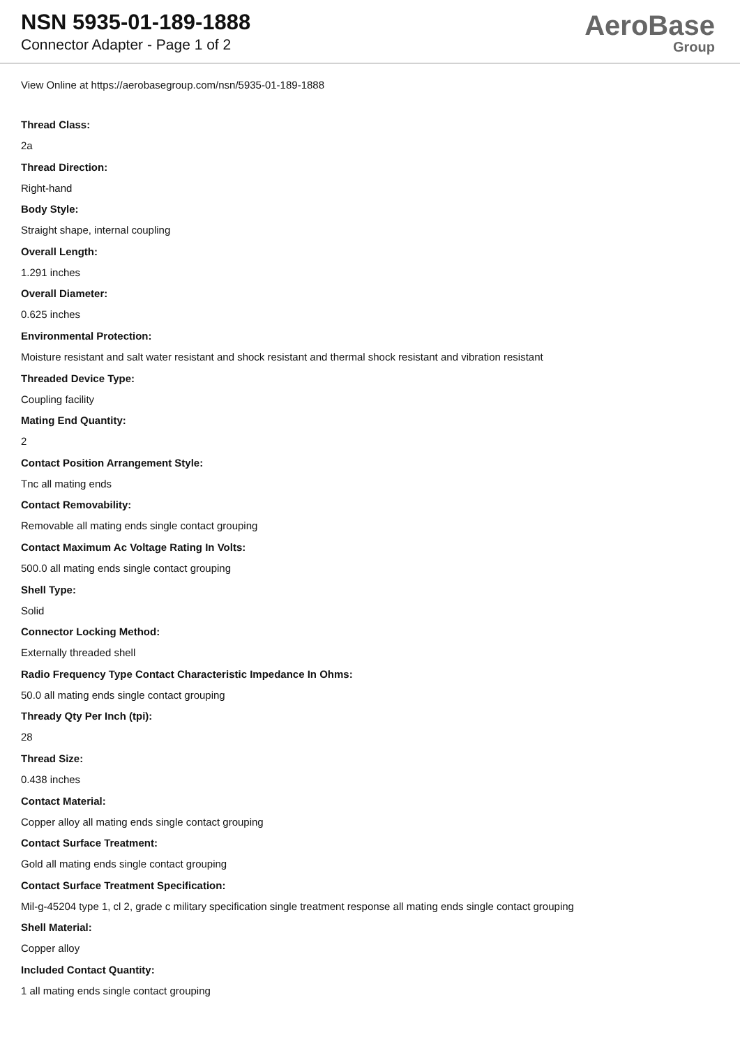NSN 5935-01-189-1888
Connector Adapter - Page 1 of 2
AeroBase
Group
View Online at https://aerobasegroup.com/nsn/5935-01-189-1888
Thread Class:
2a
Thread Direction:
Right-hand
Body Style:
Straight shape, internal coupling
Overall Length:
1.291 inches
Overall Diameter:
0.625 inches
Environmental Protection:
Moisture resistant and salt water resistant and shock resistant and thermal shock resistant and vibration resistant
Threaded Device Type:
Coupling facility
Mating End Quantity:
2
Contact Position Arrangement Style:
Tnc all mating ends
Contact Removability:
Removable all mating ends single contact grouping
Contact Maximum Ac Voltage Rating In Volts:
500.0 all mating ends single contact grouping
Shell Type:
Solid
Connector Locking Method:
Externally threaded shell
Radio Frequency Type Contact Characteristic Impedance In Ohms:
50.0 all mating ends single contact grouping
Thready Qty Per Inch (tpi):
28
Thread Size:
0.438 inches
Contact Material:
Copper alloy all mating ends single contact grouping
Contact Surface Treatment:
Gold all mating ends single contact grouping
Contact Surface Treatment Specification:
Mil-g-45204 type 1, cl 2, grade c military specification single treatment response all mating ends single contact grouping
Shell Material:
Copper alloy
Included Contact Quantity:
1 all mating ends single contact grouping